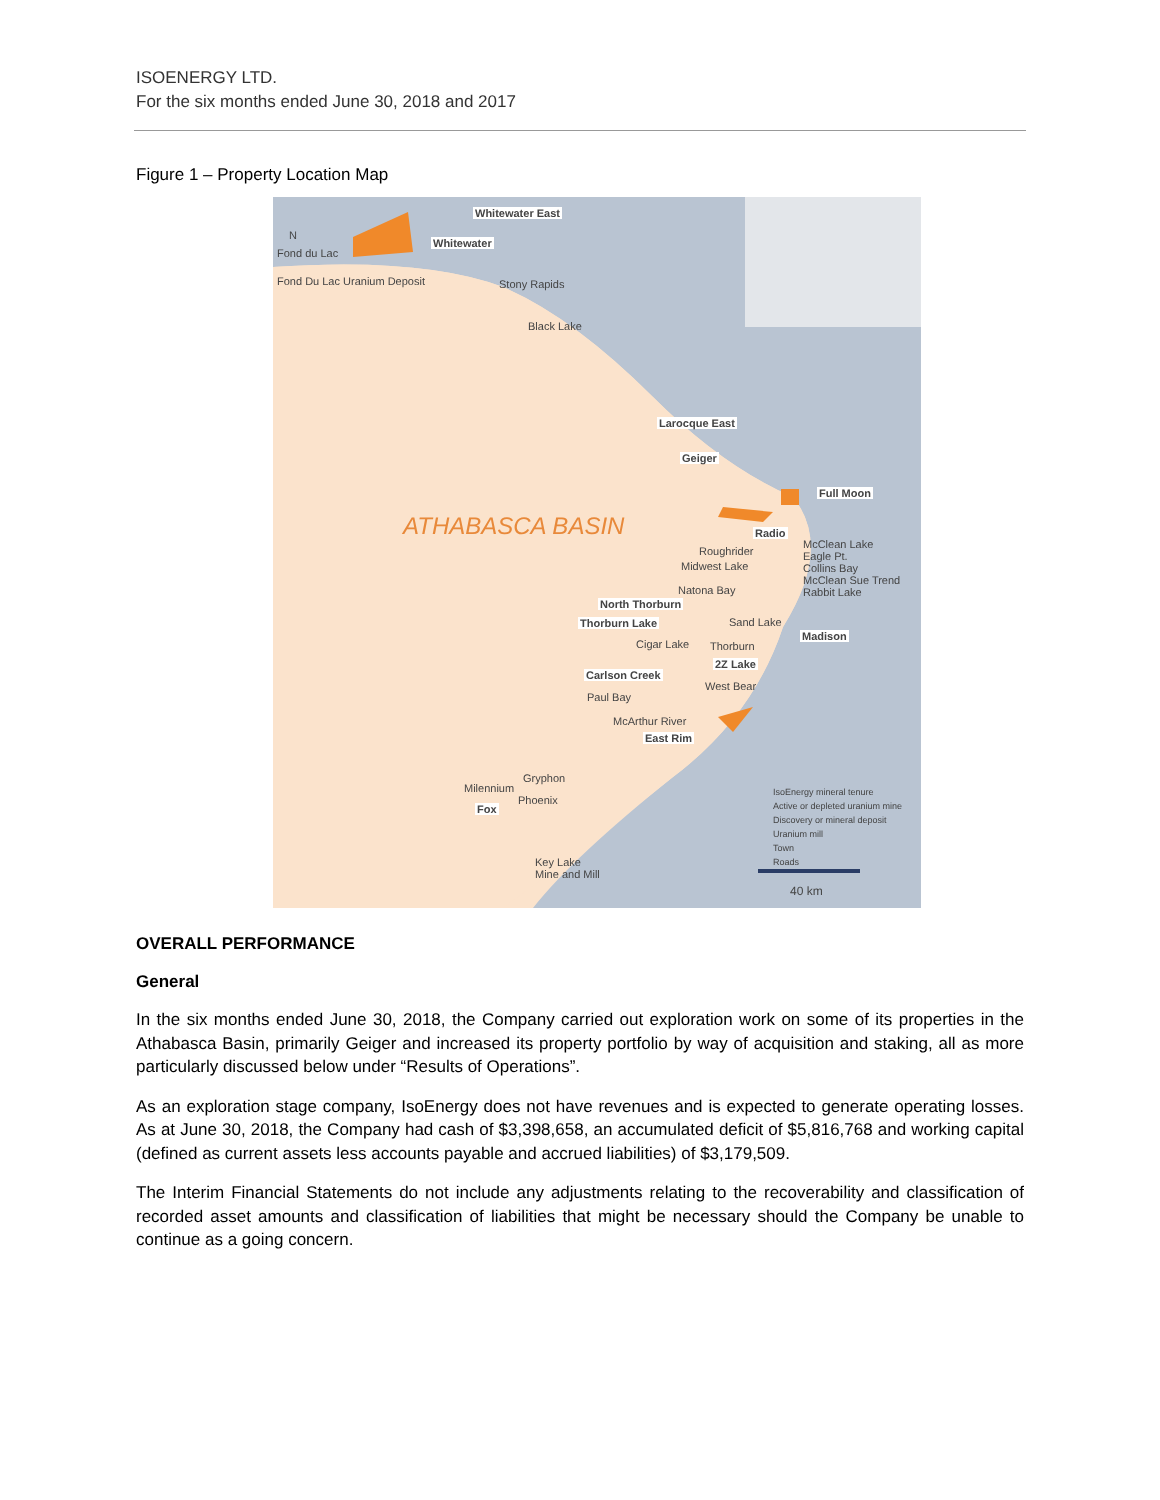ISOENERGY LTD.
For the six months ended June 30, 2018 and 2017
Figure 1 – Property Location Map
Whitewater East
Whitewater
Fond du Lac
Fond Du Lac Uranium Deposit Stony Rapids
Black Lake
ATHABASCA BASIN
Larocque East
Geiger
Full Moon
Radio
Roughrider
Midwest Lake
McClean Lake
Eagle Pt.
Collins Bay
McClean Sue Trend
Rabbit Lake
Natona Bay
North Thorburn
Thorburn Lake Sand Lake
Cigar Lake Thorburn
Madison
2Z Lake
Carlson Creek
West Bear
Paul Bay
McArthur River
East Rim
Gryphon
Milennium
Phoenix
Fox
Key Lake
Mine and Mill
IsoEnergy mineral tenure
Active or depleted uranium mine
Discovery or mineral deposit
Uranium mill
Town
Roads
40 km
N
OVERALL PERFORMANCE
General
In the six months ended June 30, 2018, the Company carried out exploration work on some of its properties in the Athabasca Basin, primarily Geiger and increased its property portfolio by way of acquisition and staking, all as more particularly discussed below under “Results of Operations”.
As an exploration stage company, IsoEnergy does not have revenues and is expected to generate operating losses. As at June 30, 2018, the Company had cash of $3,398,658, an accumulated deficit of $5,816,768 and working capital (defined as current assets less accounts payable and accrued liabilities) of $3,179,509.
The Interim Financial Statements do not include any adjustments relating to the recoverability and classification of recorded asset amounts and classification of liabilities that might be necessary should the Company be unable to continue as a going concern.